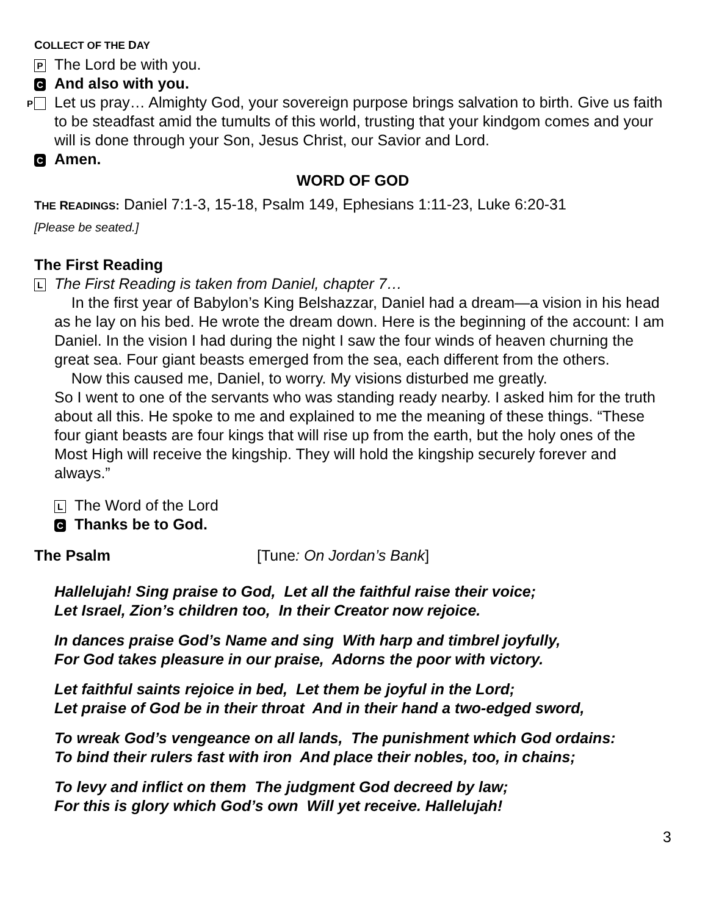COLLECT OF THE DAY
P The Lord be with you.
C And also with you.
P Let us pray… Almighty God, your sovereign purpose brings salvation to birth. Give us faith to be steadfast amid the tumults of this world, trusting that your kindgom comes and your will is done through your Son, Jesus Christ, our Savior and Lord.
C Amen.
WORD OF GOD
THE READINGS: Daniel 7:1-3, 15-18, Psalm 149, Ephesians 1:11-23, Luke 6:20-31
[Please be seated.]
The First Reading
L The First Reading is taken from Daniel, chapter 7…
In the first year of Babylon’s King Belshazzar, Daniel had a dream—a vision in his head as he lay on his bed. He wrote the dream down. Here is the beginning of the account: I am Daniel. In the vision I had during the night I saw the four winds of heaven churning the great sea. Four giant beasts emerged from the sea, each different from the others.
Now this caused me, Daniel, to worry. My visions disturbed me greatly.
So I went to one of the servants who was standing ready nearby. I asked him for the truth about all this. He spoke to me and explained to me the meaning of these things. “These four giant beasts are four kings that will rise up from the earth, but the holy ones of the Most High will receive the kingship. They will hold the kingship securely forever and always.”
L The Word of the Lord
C Thanks be to God.
The Psalm [Tune: On Jordan’s Bank]
Hallelujah! Sing praise to God, Let all the faithful raise their voice;
Let Israel, Zion’s children too, In their Creator now rejoice.
In dances praise God’s Name and sing With harp and timbrel joyfully,
For God takes pleasure in our praise, Adorns the poor with victory.
Let faithful saints rejoice in bed, Let them be joyful in the Lord;
Let praise of God be in their throat And in their hand a two-edged sword,
To wreak God’s vengeance on all lands, The punishment which God ordains:
To bind their rulers fast with iron And place their nobles, too, in chains;
To levy and inflict on them The judgment God decreed by law;
For this is glory which God’s own Will yet receive. Hallelujah!
3